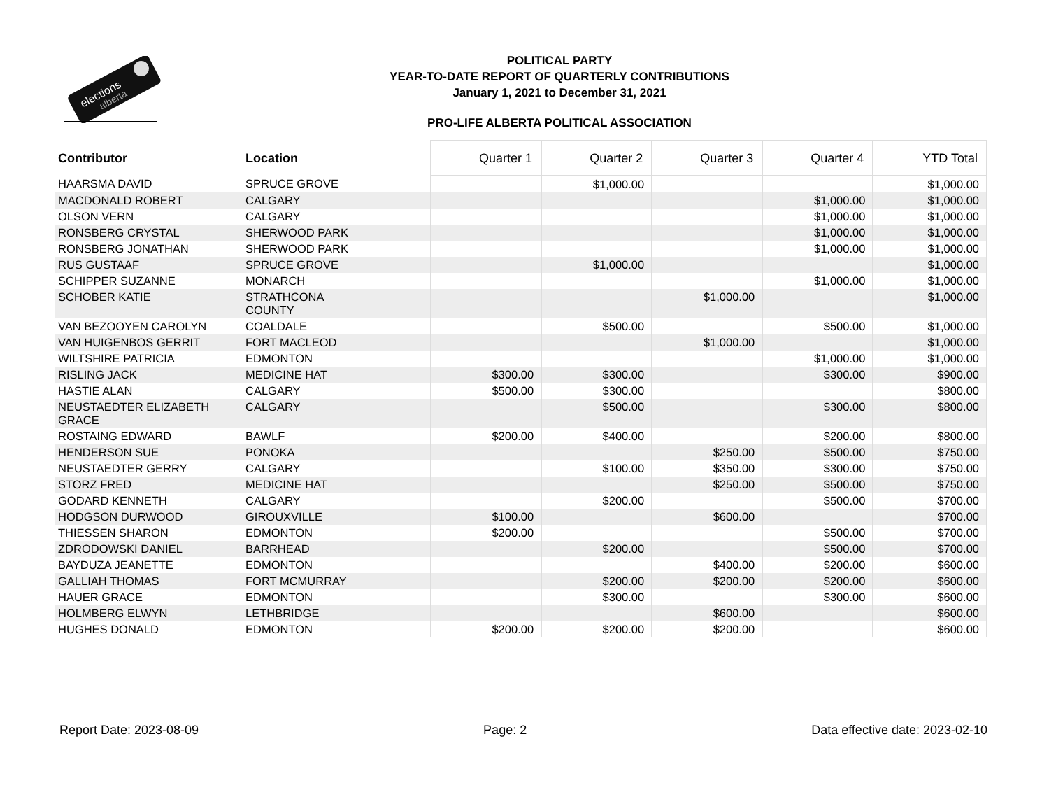elections
alberta
POLITICAL PARTY
YEAR-TO-DATE REPORT OF QUARTERLY CONTRIBUTIONS
January 1, 2021 to December 31, 2021
PRO-LIFE ALBERTA POLITICAL ASSOCIATION
| Contributor | Location | Quarter 1 | Quarter 2 | Quarter 3 | Quarter 4 | YTD Total |
| --- | --- | --- | --- | --- | --- | --- |
| HAARSMA DAVID | SPRUCE GROVE | | $1,000.00 | | | $1,000.00 |
| MACDONALD ROBERT | CALGARY | | | | $1,000.00 | $1,000.00 |
| OLSON VERN | CALGARY | | | | $1,000.00 | $1,000.00 |
| RONSBERG CRYSTAL | SHERWOOD PARK | | | | $1,000.00 | $1,000.00 |
| RONSBERG JONATHAN | SHERWOOD PARK | | | | $1,000.00 | $1,000.00 |
| RUS GUSTAAF | SPRUCE GROVE | | $1,000.00 | | | $1,000.00 |
| SCHIPPER SUZANNE | MONARCH | | | | $1,000.00 | $1,000.00 |
| SCHOBER KATIE | STRATHCONA COUNTY | | | $1,000.00 | | $1,000.00 |
| VAN BEZOOYEN CAROLYN | COALDALE | | $500.00 | | $500.00 | $1,000.00 |
| VAN HUIGENBOS GERRIT | FORT MACLEOD | | | $1,000.00 | | $1,000.00 |
| WILTSHIRE PATRICIA | EDMONTON | | | | $1,000.00 | $1,000.00 |
| RISLING JACK | MEDICINE HAT | $300.00 | $300.00 | | $300.00 | $900.00 |
| HASTIE ALAN | CALGARY | $500.00 | $300.00 | | | $800.00 |
| NEUSTAEDTER ELIZABETH GRACE | CALGARY | | $500.00 | | $300.00 | $800.00 |
| ROSTAING EDWARD | BAWLF | $200.00 | $400.00 | | $200.00 | $800.00 |
| HENDERSON SUE | PONOKA | | | $250.00 | $500.00 | $750.00 |
| NEUSTAEDTER GERRY | CALGARY | | $100.00 | $350.00 | $300.00 | $750.00 |
| STORZ FRED | MEDICINE HAT | | | $250.00 | $500.00 | $750.00 |
| GODARD KENNETH | CALGARY | | $200.00 | | $500.00 | $700.00 |
| HODGSON DURWOOD | GIROUXVILLE | $100.00 | | $600.00 | | $700.00 |
| THIESSEN SHARON | EDMONTON | $200.00 | | | $500.00 | $700.00 |
| ZDRODOWSKI DANIEL | BARRHEAD | | $200.00 | | $500.00 | $700.00 |
| BAYDUZA JEANETTE | EDMONTON | | | $400.00 | $200.00 | $600.00 |
| GALLIAH THOMAS | FORT MCMURRAY | | $200.00 | $200.00 | $200.00 | $600.00 |
| HAUER GRACE | EDMONTON | | $300.00 | | $300.00 | $600.00 |
| HOLMBERG ELWYN | LETHBRIDGE | | | $600.00 | | $600.00 |
| HUGHES DONALD | EDMONTON | $200.00 | $200.00 | $200.00 | | $600.00 |
Report Date: 2023-08-09 Page: 2 Data effective date: 2023-02-10